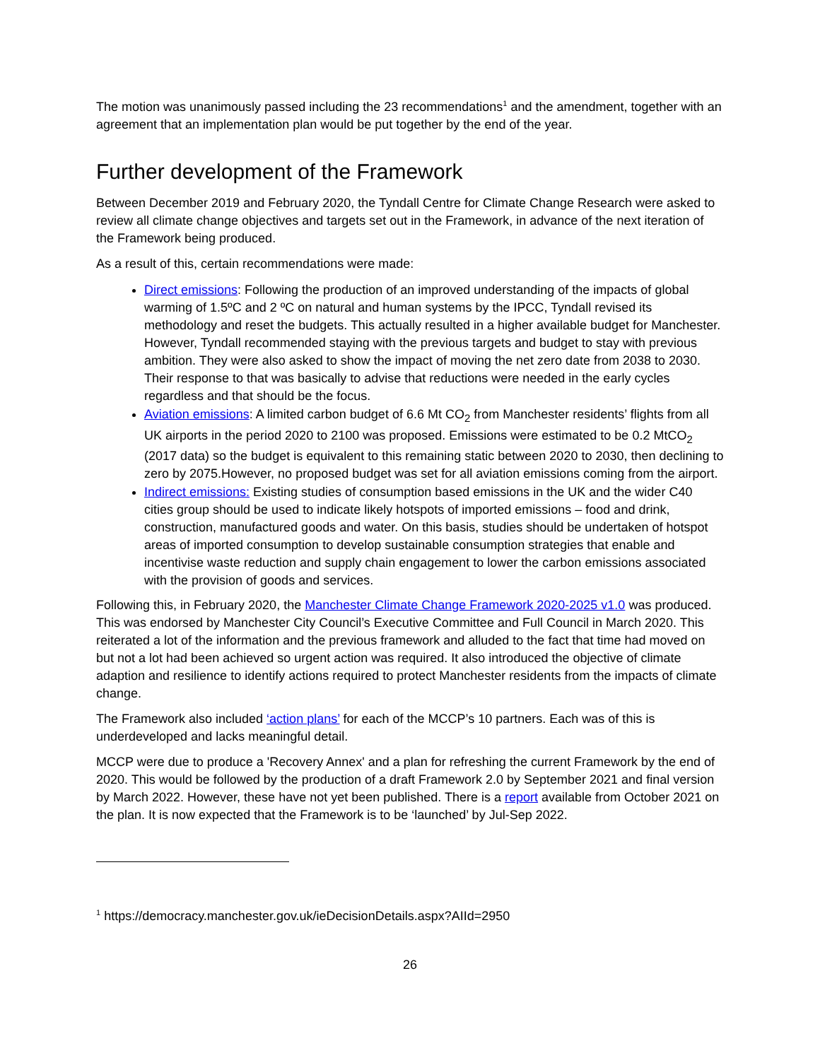The motion was unanimously passed including the 23 recommendations<sup>1</sup> and the amendment, together with an agreement that an implementation plan would be put together by the end of the year.
Further development of the Framework
Between December 2019 and February 2020, the Tyndall Centre for Climate Change Research were asked to review all climate change objectives and targets set out in the Framework, in advance of the next iteration of the Framework being produced.
As a result of this, certain recommendations were made:
Direct emissions: Following the production of an improved understanding of the impacts of global warming of 1.5ºC and 2 ºC on natural and human systems by the IPCC, Tyndall revised its methodology and reset the budgets. This actually resulted in a higher available budget for Manchester. However, Tyndall recommended staying with the previous targets and budget to stay with previous ambition. They were also asked to show the impact of moving the net zero date from 2038 to 2030. Their response to that was basically to advise that reductions were needed in the early cycles regardless and that should be the focus.
Aviation emissions: A limited carbon budget of 6.6 Mt CO<sub>2</sub> from Manchester residents’ flights from all UK airports in the period 2020 to 2100 was proposed. Emissions were estimated to be 0.2 MtCO<sub>2</sub> (2017 data) so the budget is equivalent to this remaining static between 2020 to 2030, then declining to zero by 2075.However, no proposed budget was set for all aviation emissions coming from the airport.
Indirect emissions: Existing studies of consumption based emissions in the UK and the wider C40 cities group should be used to indicate likely hotspots of imported emissions – food and drink, construction, manufactured goods and water. On this basis, studies should be undertaken of hotspot areas of imported consumption to develop sustainable consumption strategies that enable and incentivise waste reduction and supply chain engagement to lower the carbon emissions associated with the provision of goods and services.
Following this, in February 2020, the Manchester Climate Change Framework 2020-2025 v1.0 was produced. This was endorsed by Manchester City Council’s Executive Committee and Full Council in March 2020. This reiterated a lot of the information and the previous framework and alluded to the fact that time had moved on but not a lot had been achieved so urgent action was required. It also introduced the objective of climate adaption and resilience to identify actions required to protect Manchester residents from the impacts of climate change.
The Framework also included ‘action plans’ for each of the MCCP’s 10 partners. Each was of this is underdeveloped and lacks meaningful detail.
MCCP were due to produce a 'Recovery Annex' and a plan for refreshing the current Framework by the end of 2020. This would be followed by the production of a draft Framework 2.0 by September 2021 and final version by March 2022. However, these have not yet been published. There is a report available from October 2021 on the plan. It is now expected that the Framework is to be ‘launched’ by Jul-Sep 2022.
<sup>1</sup> https://democracy.manchester.gov.uk/ieDecisionDetails.aspx?AIId=2950
26